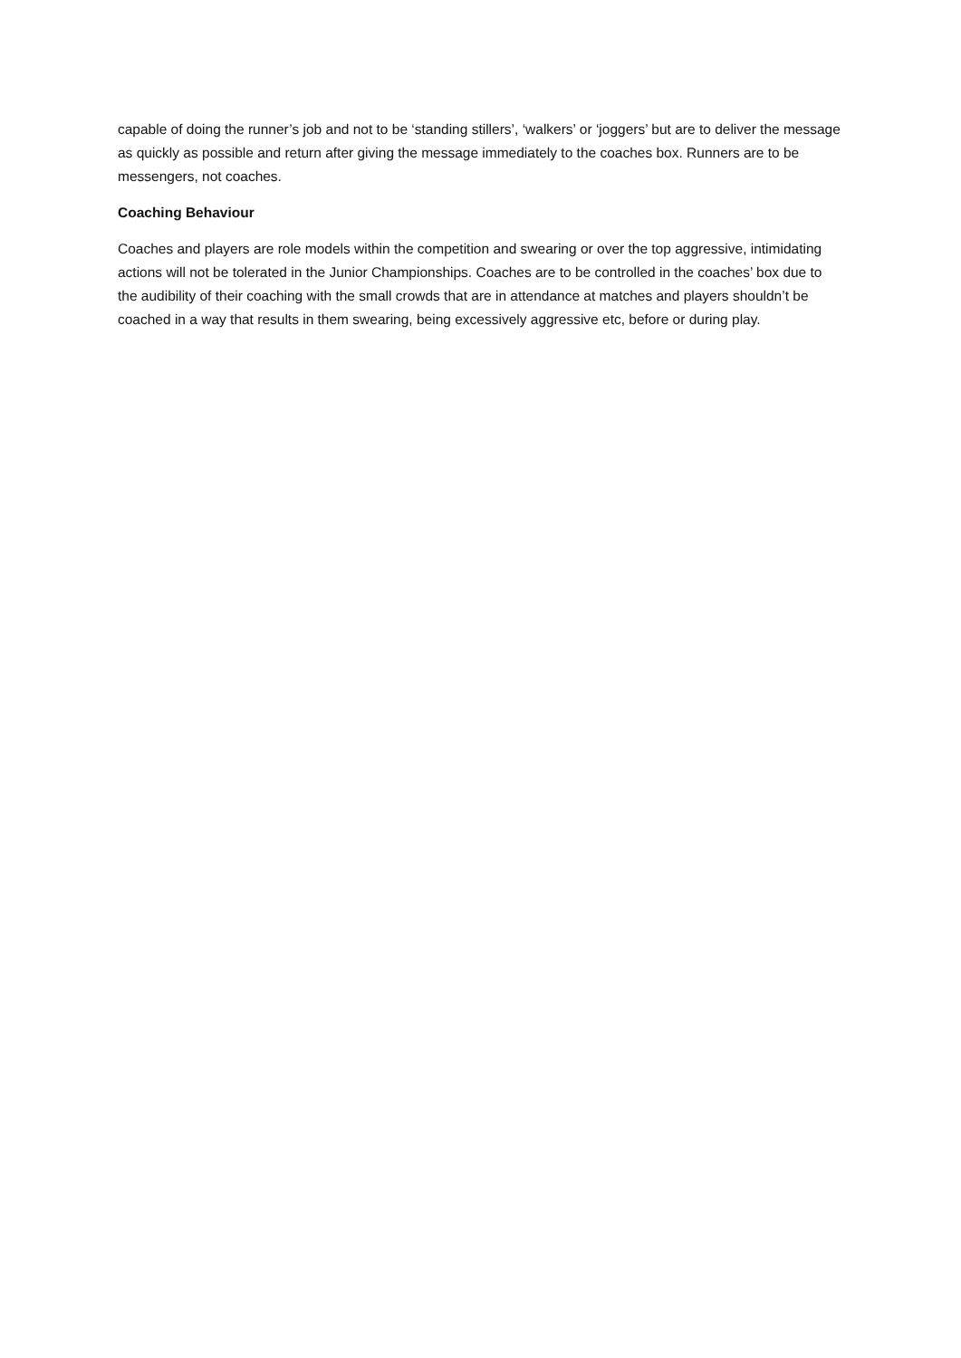capable of doing the runner’s job and not to be ‘standing stillers’, ‘walkers’ or ‘joggers’ but are to deliver the message as quickly as possible and return after giving the message immediately to the coaches box. Runners are to be messengers, not coaches.
Coaching Behaviour
Coaches and players are role models within the competition and swearing or over the top aggressive, intimidating actions will not be tolerated in the Junior Championships. Coaches are to be controlled in the coaches’ box due to the audibility of their coaching with the small crowds that are in attendance at matches and players shouldn’t be coached in a way that results in them swearing, being excessively aggressive etc, before or during play.